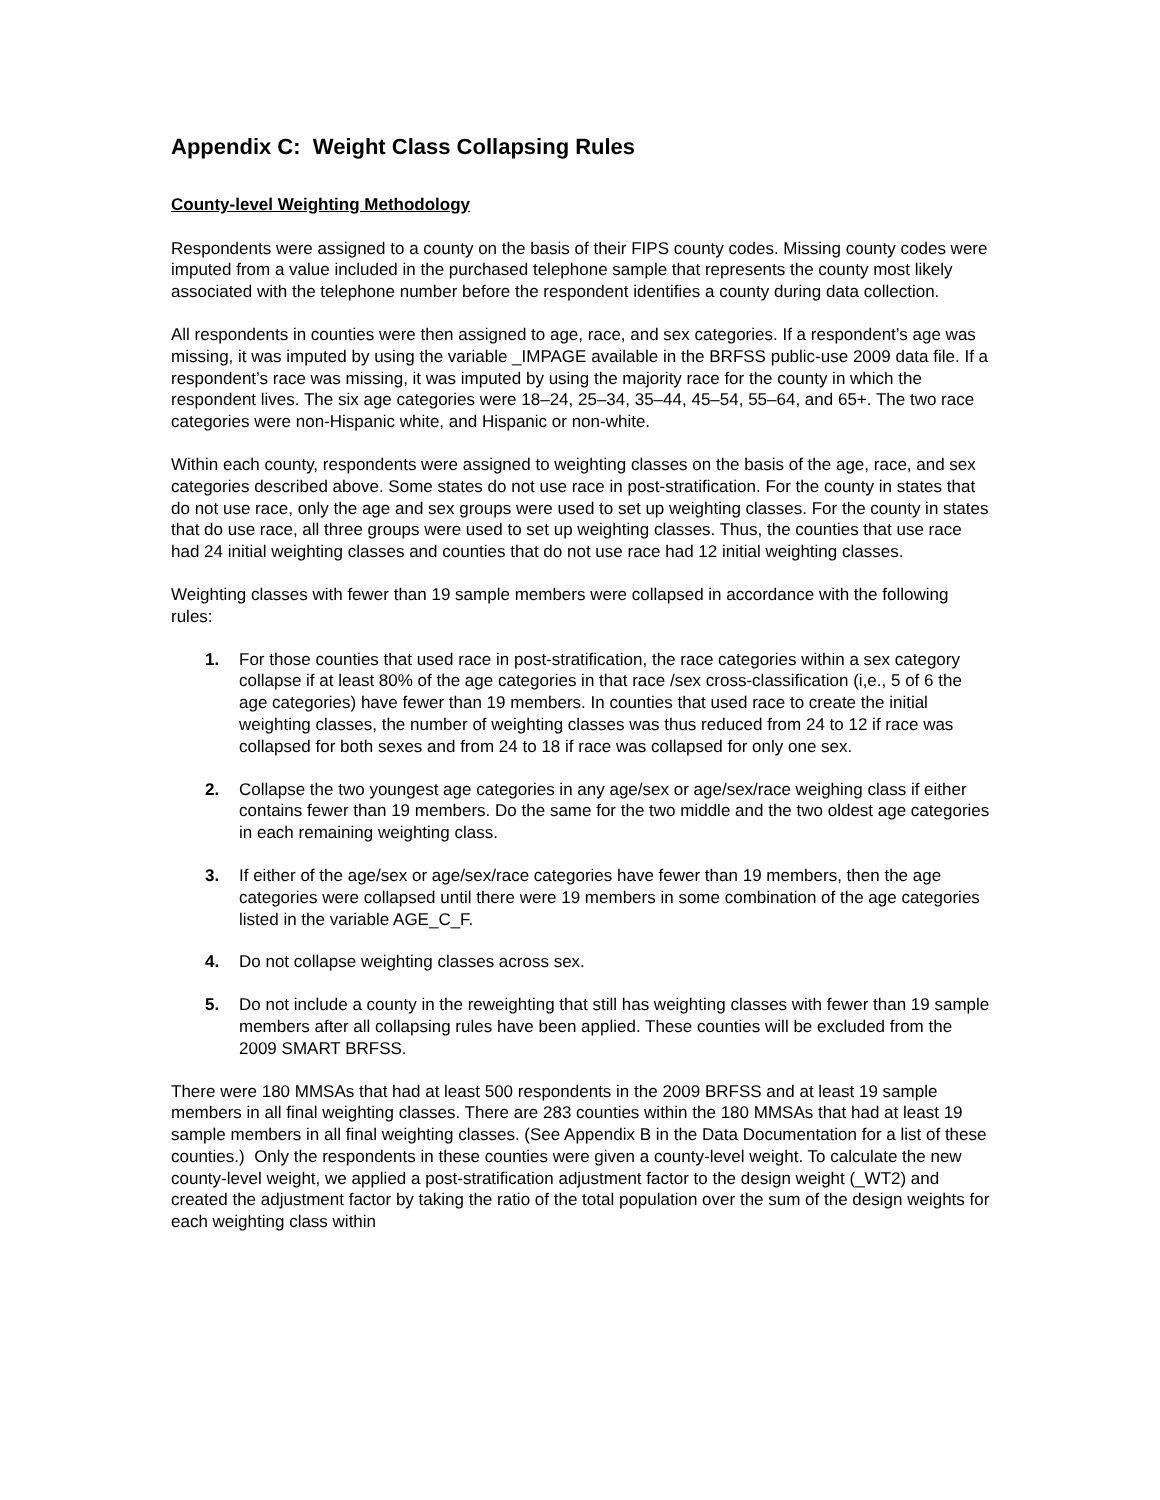Appendix C: Weight Class Collapsing Rules
County-level Weighting Methodology
Respondents were assigned to a county on the basis of their FIPS county codes. Missing county codes were imputed from a value included in the purchased telephone sample that represents the county most likely associated with the telephone number before the respondent identifies a county during data collection.
All respondents in counties were then assigned to age, race, and sex categories. If a respondent’s age was missing, it was imputed by using the variable _IMPAGE available in the BRFSS public-use 2009 data file. If a respondent’s race was missing, it was imputed by using the majority race for the county in which the respondent lives. The six age categories were 18–24, 25–34, 35–44, 45–54, 55–64, and 65+. The two race categories were non-Hispanic white, and Hispanic or non-white.
Within each county, respondents were assigned to weighting classes on the basis of the age, race, and sex categories described above. Some states do not use race in post-stratification. For the county in states that do not use race, only the age and sex groups were used to set up weighting classes. For the county in states that do use race, all three groups were used to set up weighting classes. Thus, the counties that use race had 24 initial weighting classes and counties that do not use race had 12 initial weighting classes.
Weighting classes with fewer than 19 sample members were collapsed in accordance with the following rules:
1. For those counties that used race in post-stratification, the race categories within a sex category collapse if at least 80% of the age categories in that race /sex cross-classification (i,e., 5 of 6 the age categories) have fewer than 19 members. In counties that used race to create the initial weighting classes, the number of weighting classes was thus reduced from 24 to 12 if race was collapsed for both sexes and from 24 to 18 if race was collapsed for only one sex.
2. Collapse the two youngest age categories in any age/sex or age/sex/race weighing class if either contains fewer than 19 members. Do the same for the two middle and the two oldest age categories in each remaining weighting class.
3. If either of the age/sex or age/sex/race categories have fewer than 19 members, then the age categories were collapsed until there were 19 members in some combination of the age categories listed in the variable AGE_C_F.
4. Do not collapse weighting classes across sex.
5. Do not include a county in the reweighting that still has weighting classes with fewer than 19 sample members after all collapsing rules have been applied. These counties will be excluded from the 2009 SMART BRFSS.
There were 180 MMSAs that had at least 500 respondents in the 2009 BRFSS and at least 19 sample members in all final weighting classes. There are 283 counties within the 180 MMSAs that had at least 19 sample members in all final weighting classes. (See Appendix B in the Data Documentation for a list of these counties.) Only the respondents in these counties were given a county-level weight. To calculate the new county-level weight, we applied a post-stratification adjustment factor to the design weight (_WT2) and created the adjustment factor by taking the ratio of the total population over the sum of the design weights for each weighting class within